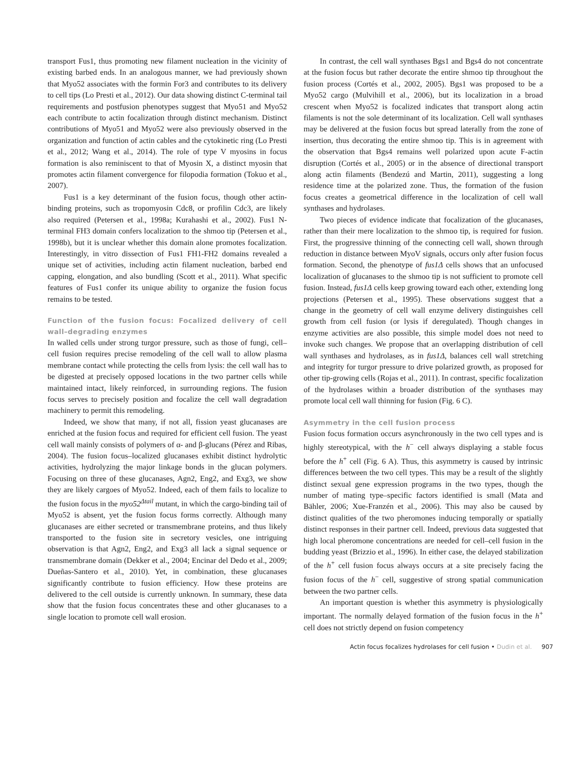transport Fus1, thus promoting new filament nucleation in the vicinity of existing barbed ends. In an analogous manner, we had previously shown that Myo52 associates with the formin For3 and contributes to its delivery to cell tips (Lo Presti et al., 2012). Our data showing distinct C-terminal tail requirements and postfusion phenotypes suggest that Myo51 and Myo52 each contribute to actin focalization through distinct mechanism. Distinct contributions of Myo51 and Myo52 were also previously observed in the organization and function of actin cables and the cytokinetic ring (Lo Presti et al., 2012; Wang et al., 2014). The role of type V myosins in focus formation is also reminiscent to that of Myosin X, a distinct myosin that promotes actin filament convergence for filopodia formation (Tokuo et al., 2007).
Fus1 is a key determinant of the fusion focus, though other actin-binding proteins, such as tropomyosin Cdc8, or profilin Cdc3, are likely also required (Petersen et al., 1998a; Kurahashi et al., 2002). Fus1 N-terminal FH3 domain confers localization to the shmoo tip (Petersen et al., 1998b), but it is unclear whether this domain alone promotes focalization. Interestingly, in vitro dissection of Fus1 FH1-FH2 domains revealed a unique set of activities, including actin filament nucleation, barbed end capping, elongation, and also bundling (Scott et al., 2011). What specific features of Fus1 confer its unique ability to organize the fusion focus remains to be tested.
Function of the fusion focus: Focalized delivery of cell wall–degrading enzymes
In walled cells under strong turgor pressure, such as those of fungi, cell–cell fusion requires precise remodeling of the cell wall to allow plasma membrane contact while protecting the cells from lysis: the cell wall has to be digested at precisely opposed locations in the two partner cells while maintained intact, likely reinforced, in surrounding regions. The fusion focus serves to precisely position and focalize the cell wall degradation machinery to permit this remodeling.
Indeed, we show that many, if not all, fission yeast glucanases are enriched at the fusion focus and required for efficient cell fusion. The yeast cell wall mainly consists of polymers of α- and β-glucans (Pérez and Ribas, 2004). The fusion focus–localized glucanases exhibit distinct hydrolytic activities, hydrolyzing the major linkage bonds in the glucan polymers. Focusing on three of these glucanases, Agn2, Eng2, and Exg3, we show they are likely cargoes of Myo52. Indeed, each of them fails to localize to the fusion focus in the myo52<sup>Δtail</sup> mutant, in which the cargo-binding tail of Myo52 is absent, yet the fusion focus forms correctly. Although many glucanases are either secreted or transmembrane proteins, and thus likely transported to the fusion site in secretory vesicles, one intriguing observation is that Agn2, Eng2, and Exg3 all lack a signal sequence or transmembrane domain (Dekker et al., 2004; Encinar del Dedo et al., 2009; Dueñas-Santero et al., 2010). Yet, in combination, these glucanases significantly contribute to fusion efficiency. How these proteins are delivered to the cell outside is currently unknown. In summary, these data show that the fusion focus concentrates these and other glucanases to a single location to promote cell wall erosion.
In contrast, the cell wall synthases Bgs1 and Bgs4 do not concentrate at the fusion focus but rather decorate the entire shmoo tip throughout the fusion process (Cortés et al., 2002, 2005). Bgs1 was proposed to be a Myo52 cargo (Mulvihill et al., 2006), but its localization in a broad crescent when Myo52 is focalized indicates that transport along actin filaments is not the sole determinant of its localization. Cell wall synthases may be delivered at the fusion focus but spread laterally from the zone of insertion, thus decorating the entire shmoo tip. This is in agreement with the observation that Bgs4 remains well polarized upon acute F-actin disruption (Cortés et al., 2005) or in the absence of directional transport along actin filaments (Bendezú and Martin, 2011), suggesting a long residence time at the polarized zone. Thus, the formation of the fusion focus creates a geometrical difference in the localization of cell wall synthases and hydrolases.
Two pieces of evidence indicate that focalization of the glucanases, rather than their mere localization to the shmoo tip, is required for fusion. First, the progressive thinning of the connecting cell wall, shown through reduction in distance between MyoV signals, occurs only after fusion focus formation. Second, the phenotype of fus1Δ cells shows that an unfocused localization of glucanases to the shmoo tip is not sufficient to promote cell fusion. Instead, fus1Δ cells keep growing toward each other, extending long projections (Petersen et al., 1995). These observations suggest that a change in the geometry of cell wall enzyme delivery distinguishes cell growth from cell fusion (or lysis if deregulated). Though changes in enzyme activities are also possible, this simple model does not need to invoke such changes. We propose that an overlapping distribution of cell wall synthases and hydrolases, as in fus1Δ, balances cell wall stretching and integrity for turgor pressure to drive polarized growth, as proposed for other tip-growing cells (Rojas et al., 2011). In contrast, specific focalization of the hydrolases within a broader distribution of the synthases may promote local cell wall thinning for fusion (Fig. 6 C).
Asymmetry in the cell fusion process
Fusion focus formation occurs asynchronously in the two cell types and is highly stereotypical, with the h<sup>−</sup> cell always displaying a stable focus before the h<sup>+</sup> cell (Fig. 6 A). Thus, this asymmetry is caused by intrinsic differences between the two cell types. This may be a result of the slightly distinct sexual gene expression programs in the two types, though the number of mating type–specific factors identified is small (Mata and Bähler, 2006; Xue-Franzén et al., 2006). This may also be caused by distinct qualities of the two pheromones inducing temporally or spatially distinct responses in their partner cell. Indeed, previous data suggested that high local pheromone concentrations are needed for cell–cell fusion in the budding yeast (Brizzio et al., 1996). In either case, the delayed stabilization of the h<sup>+</sup> cell fusion focus always occurs at a site precisely facing the fusion focus of the h<sup>−</sup> cell, suggestive of strong spatial communication between the two partner cells.
An important question is whether this asymmetry is physiologically important. The normally delayed formation of the fusion focus in the h<sup>+</sup> cell does not strictly depend on fusion competency
Actin focus focalizes hydrolases for cell fusion • Dudin et al. 907